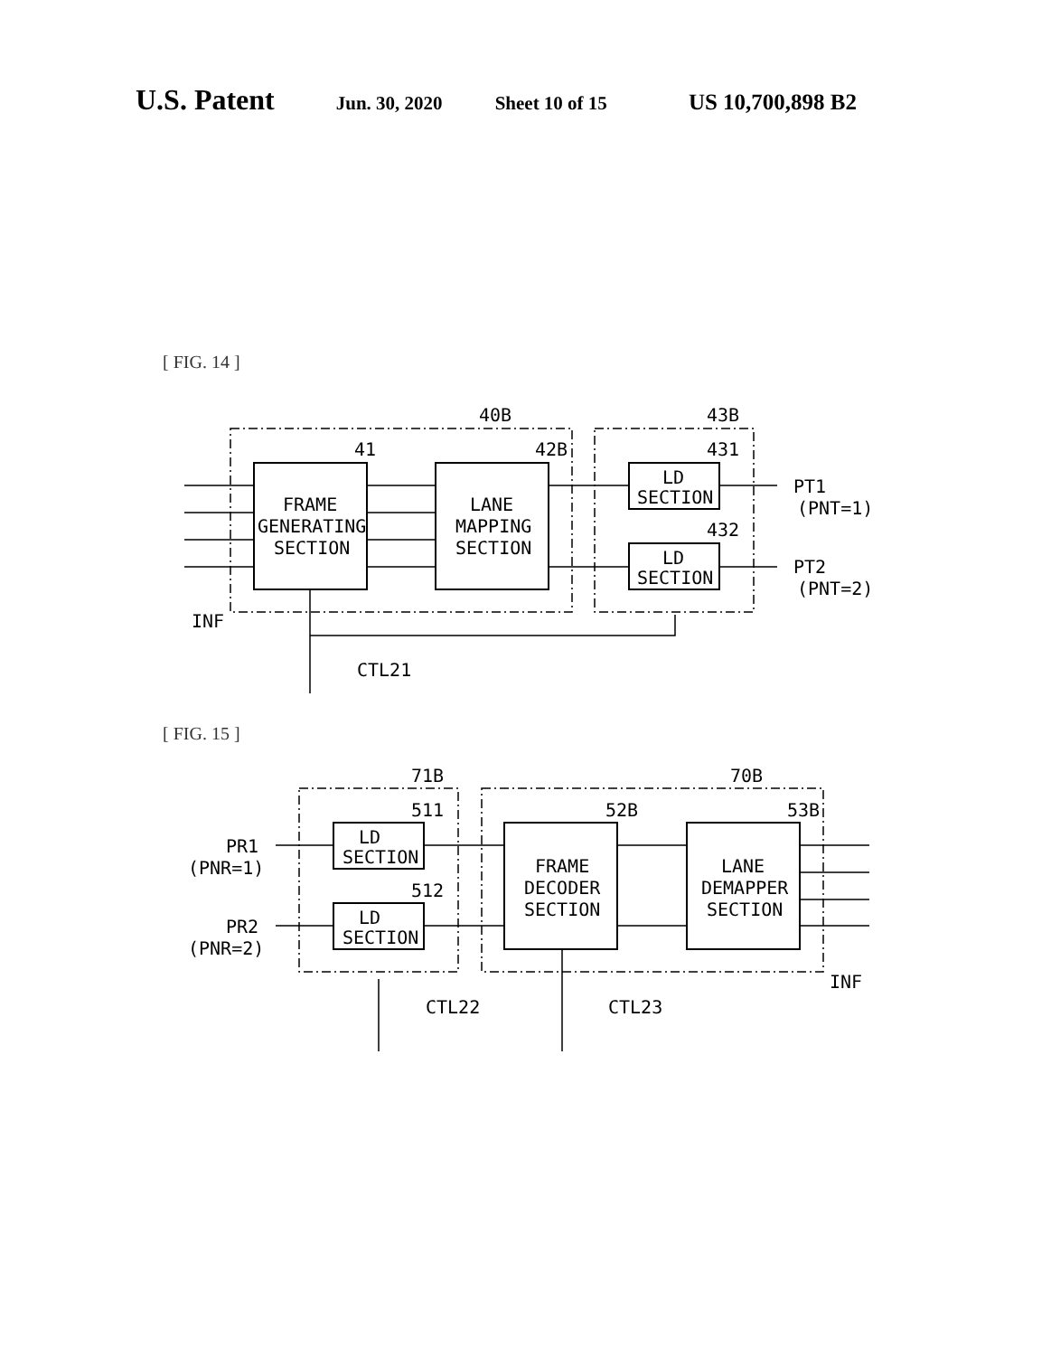U.S. Patent Jun. 30, 2020 Sheet 10 of 15 US 10,700,898 B2
[ FIG. 14 ]
FRAME
GENERATING
SECTION
LANE
MAPPING
SECTION
LD
SECTION
LD
SECTION
40B
43B
41
42B
431
432
PT1
(PNT=1)
PT2
(PNT=2)
INF
CTL21
[ FIG. 15 ]
LD
SECTION
LD
SECTION
FRAME
DECODER
SECTION
LANE
DEMAPPER
SECTION
71B
70B
511
52B
53B
512
PR1
(PNR=1)
PR2
(PNR=2)
INF
CTL22
CTL23